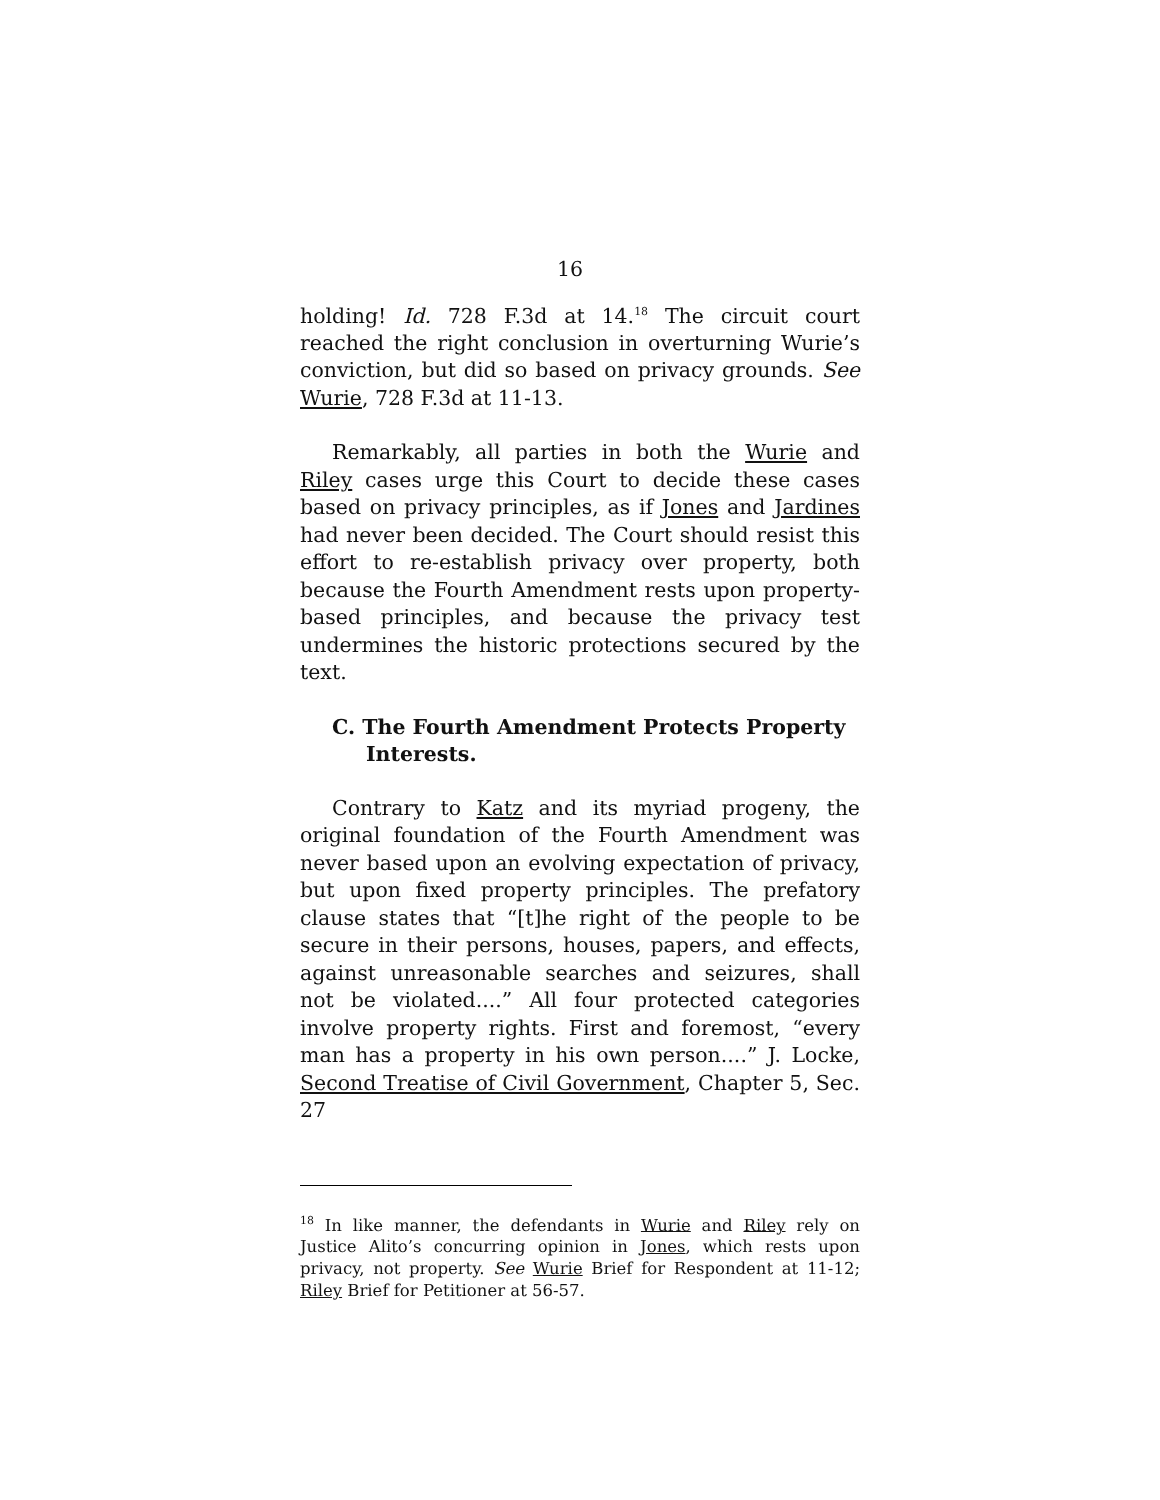16
holding! Id. 728 F.3d at 14.<sup>18</sup> The circuit court reached the right conclusion in overturning Wurie’s conviction, but did so based on privacy grounds. See Wurie, 728 F.3d at 11-13.
Remarkably, all parties in both the Wurie and Riley cases urge this Court to decide these cases based on privacy principles, as if Jones and Jardines had never been decided. The Court should resist this effort to re-establish privacy over property, both because the Fourth Amendment rests upon property-based principles, and because the privacy test undermines the historic protections secured by the text.
C. The Fourth Amendment Protects Property Interests.
Contrary to Katz and its myriad progeny, the original foundation of the Fourth Amendment was never based upon an evolving expectation of privacy, but upon fixed property principles. The prefatory clause states that “[t]he right of the people to be secure in their persons, houses, papers, and effects, against unreasonable searches and seizures, shall not be violated....” All four protected categories involve property rights. First and foremost, “every man has a property in his own person....” J. Locke, Second Treatise of Civil Government, Chapter 5, Sec. 27
<sup>18</sup> In like manner, the defendants in Wurie and Riley rely on Justice Alito’s concurring opinion in Jones, which rests upon privacy, not property. See Wurie Brief for Respondent at 11-12; Riley Brief for Petitioner at 56-57.